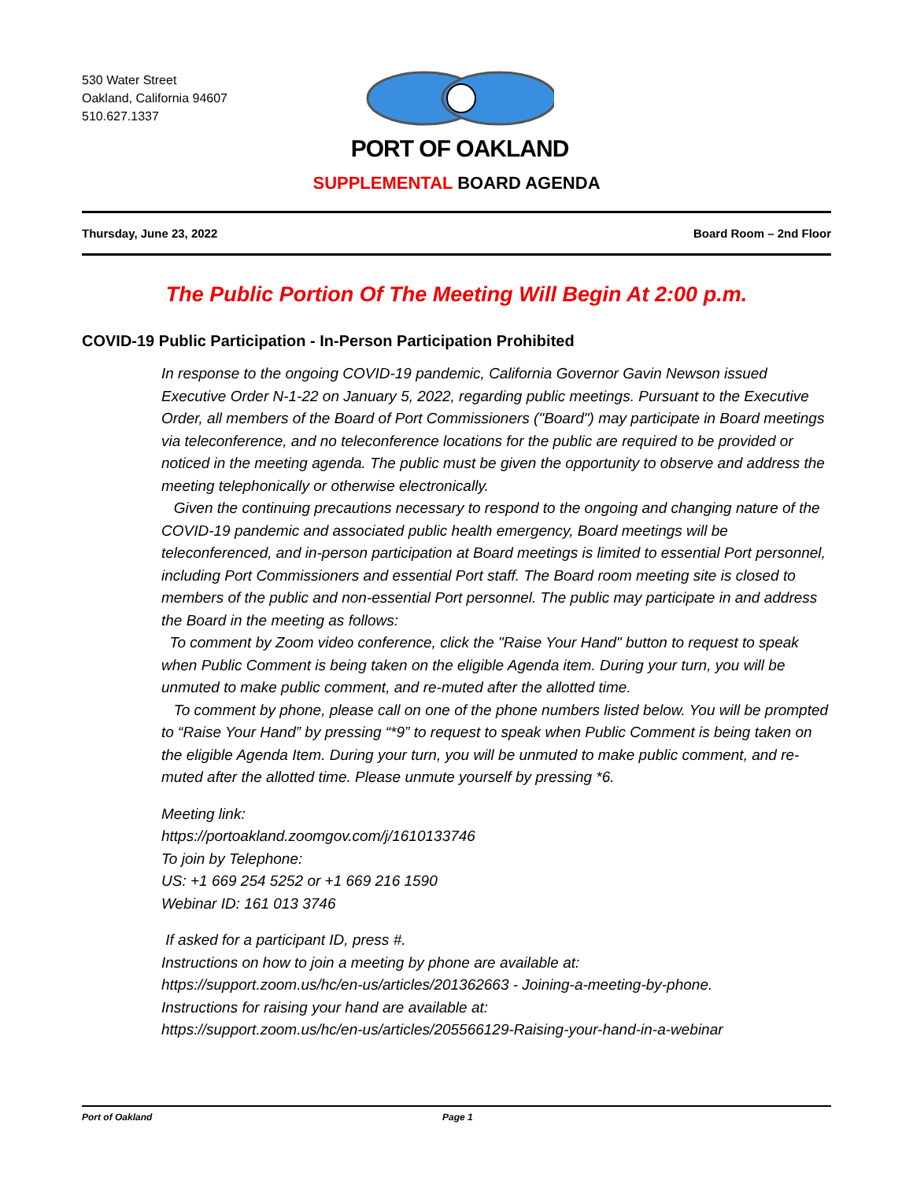530 Water Street
Oakland, California 94607
510.627.1337
PORT OF OAKLAND
SUPPLEMENTAL BOARD AGENDA
Thursday, June 23, 2022 Board Room – 2nd Floor
The Public Portion Of The Meeting Will Begin At 2:00 p.m.
COVID-19 Public Participation - In-Person Participation Prohibited
In response to the ongoing COVID-19 pandemic, California Governor Gavin Newson issued Executive Order N-1-22 on January 5, 2022, regarding public meetings. Pursuant to the Executive Order, all members of the Board of Port Commissioners ("Board") may participate in Board meetings via teleconference, and no teleconference locations for the public are required to be provided or noticed in the meeting agenda. The public must be given the opportunity to observe and address the meeting telephonically or otherwise electronically.
Given the continuing precautions necessary to respond to the ongoing and changing nature of the COVID-19 pandemic and associated public health emergency, Board meetings will be teleconferenced, and in-person participation at Board meetings is limited to essential Port personnel, including Port Commissioners and essential Port staff. The Board room meeting site is closed to members of the public and non-essential Port personnel. The public may participate in and address the Board in the meeting as follows:
To comment by Zoom video conference, click the "Raise Your Hand" button to request to speak when Public Comment is being taken on the eligible Agenda item. During your turn, you will be unmuted to make public comment, and re-muted after the allotted time.
To comment by phone, please call on one of the phone numbers listed below. You will be prompted to “Raise Your Hand” by pressing “*9” to request to speak when Public Comment is being taken on the eligible Agenda Item. During your turn, you will be unmuted to make public comment, and re-muted after the allotted time. Please unmute yourself by pressing *6.
Meeting link:
https://portoakland.zoomgov.com/j/1610133746
To join by Telephone:
US: +1 669 254 5252 or +1 669 216 1590
Webinar ID: 161 013 3746
If asked for a participant ID, press #.
Instructions on how to join a meeting by phone are available at:
https://support.zoom.us/hc/en-us/articles/201362663 - Joining-a-meeting-by-phone.
Instructions for raising your hand are available at:
https://support.zoom.us/hc/en-us/articles/205566129-Raising-your-hand-in-a-webinar
Port of Oakland Page 1